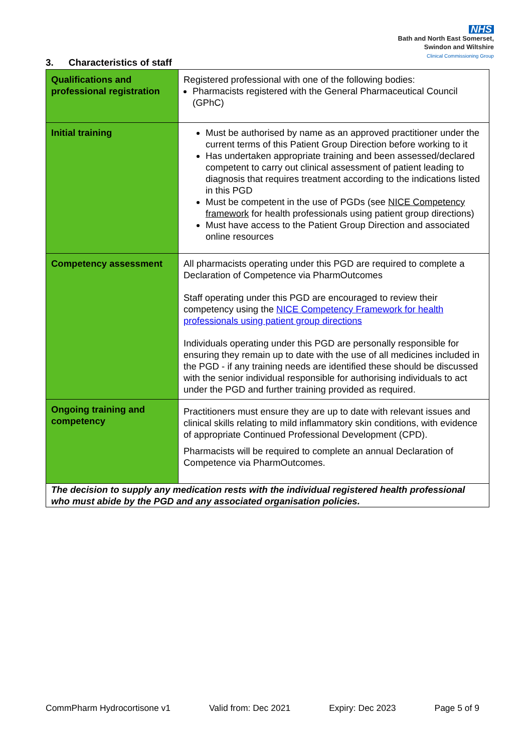NHS
Bath and North East Somerset,
Swindon and Wiltshire
Clinical Commissioning Group
3. Characteristics of staff
| Qualifications and professional registration | Registered professional with one of the following bodies: Pharmacists registered with the General Pharmaceutical Council (GPhC) |
| Initial training | Must be authorised by name as an approved practitioner under the current terms of this Patient Group Direction before working to it Has undertaken appropriate training and been assessed/declared competent to carry out clinical assessment of patient leading to diagnosis that requires treatment according to the indications listed in this PGD Must be competent in the use of PGDs (see NICE Competency framework for health professionals using patient group directions) Must have access to the Patient Group Direction and associated online resources |
| Competency assessment | All pharmacists operating under this PGD are required to complete a Declaration of Competence via PharmOutcomes Staff operating under this PGD are encouraged to review their competency using the NICE Competency Framework for health professionals using patient group directions Individuals operating under this PGD are personally responsible for ensuring they remain up to date with the use of all medicines included in the PGD - if any training needs are identified these should be discussed with the senior individual responsible for authorising individuals to act under the PGD and further training provided as required. |
| Ongoing training and competency | Practitioners must ensure they are up to date with relevant issues and clinical skills relating to mild inflammatory skin conditions, with evidence of appropriate Continued Professional Development (CPD). Pharmacists will be required to complete an annual Declaration of Competence via PharmOutcomes. |
| The decision to supply any medication rests with the individual registered health professional who must abide by the PGD and any associated organisation policies. | |
CommPharm Hydrocortisone v1 Valid from: Dec 2021 Expiry: Dec 2023 Page 5 of 9